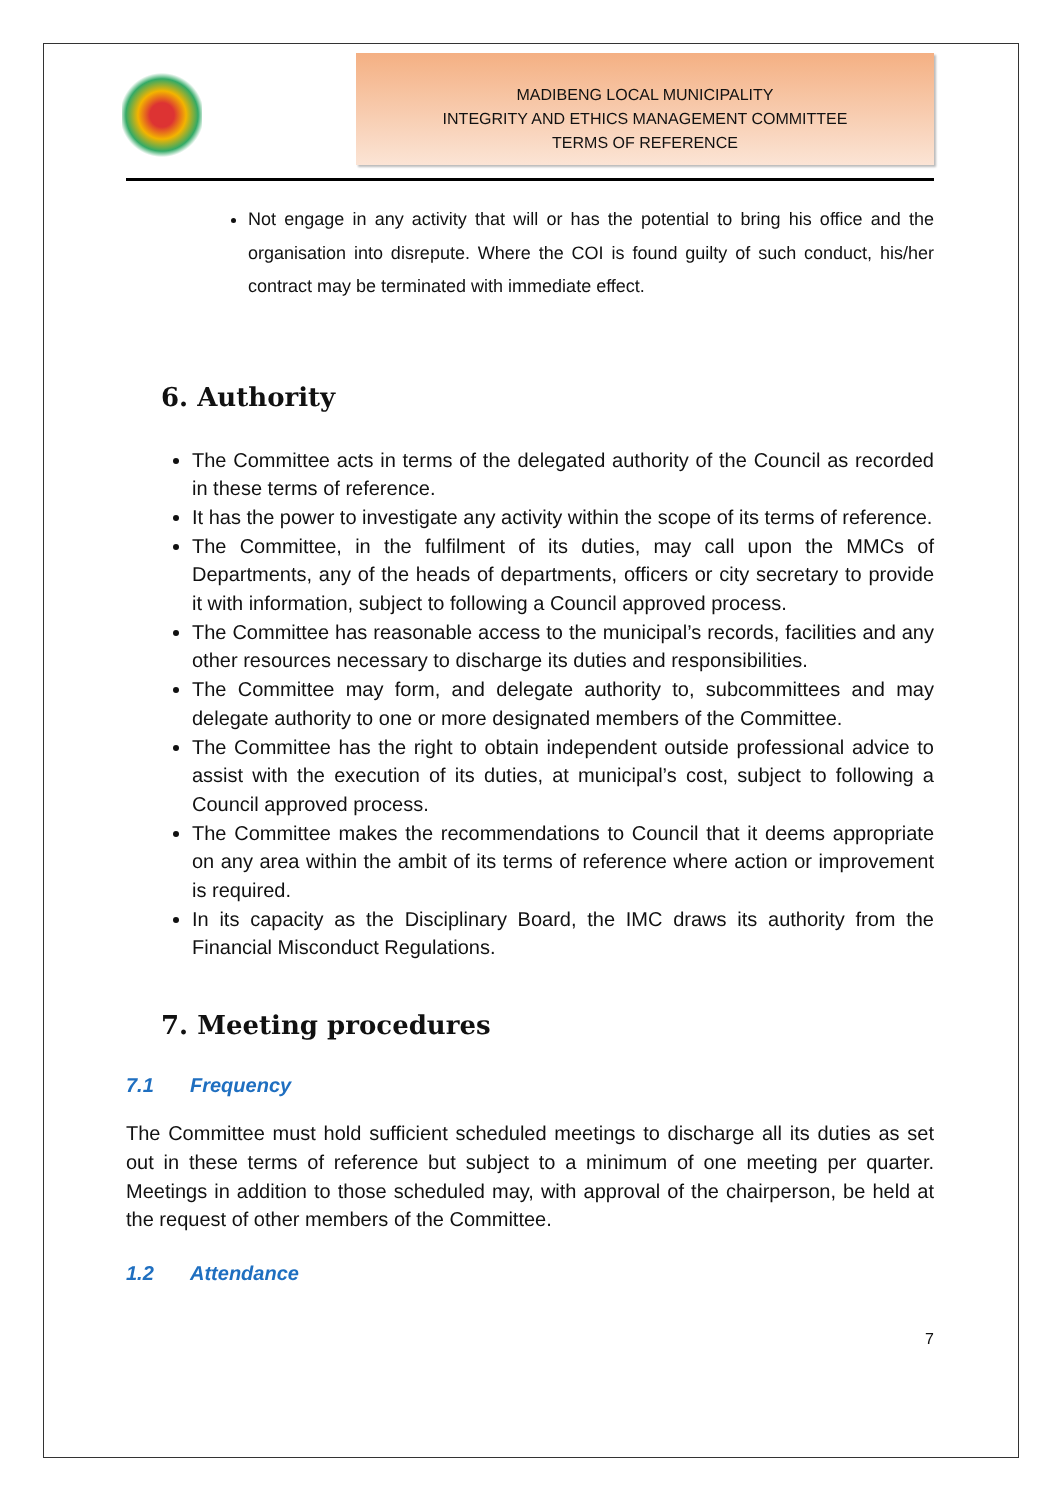MADIBENG LOCAL MUNICIPALITY
INTEGRITY AND ETHICS MANAGEMENT COMMITTEE
TERMS OF REFERENCE
Not engage in any activity that will or has the potential to bring his office and the organisation into disrepute. Where the COI is found guilty of such conduct, his/her contract may be terminated with immediate effect.
6. Authority
The Committee acts in terms of the delegated authority of the Council as recorded in these terms of reference.
It has the power to investigate any activity within the scope of its terms of reference.
The Committee, in the fulfilment of its duties, may call upon the MMCs of Departments, any of the heads of departments, officers or city secretary to provide it with information, subject to following a Council approved process.
The Committee has reasonable access to the municipal’s records, facilities and any other resources necessary to discharge its duties and responsibilities.
The Committee may form, and delegate authority to, subcommittees and may delegate authority to one or more designated members of the Committee.
The Committee has the right to obtain independent outside professional advice to assist with the execution of its duties, at municipal’s cost, subject to following a Council approved process.
The Committee makes the recommendations to Council that it deems appropriate on any area within the ambit of its terms of reference where action or improvement is required.
In its capacity as the Disciplinary Board, the IMC draws its authority from the Financial Misconduct Regulations.
7. Meeting procedures
7.1 Frequency
The Committee must hold sufficient scheduled meetings to discharge all its duties as set out in these terms of reference but subject to a minimum of one meeting per quarter. Meetings in addition to those scheduled may, with approval of the chairperson, be held at the request of other members of the Committee.
1.2 Attendance
7